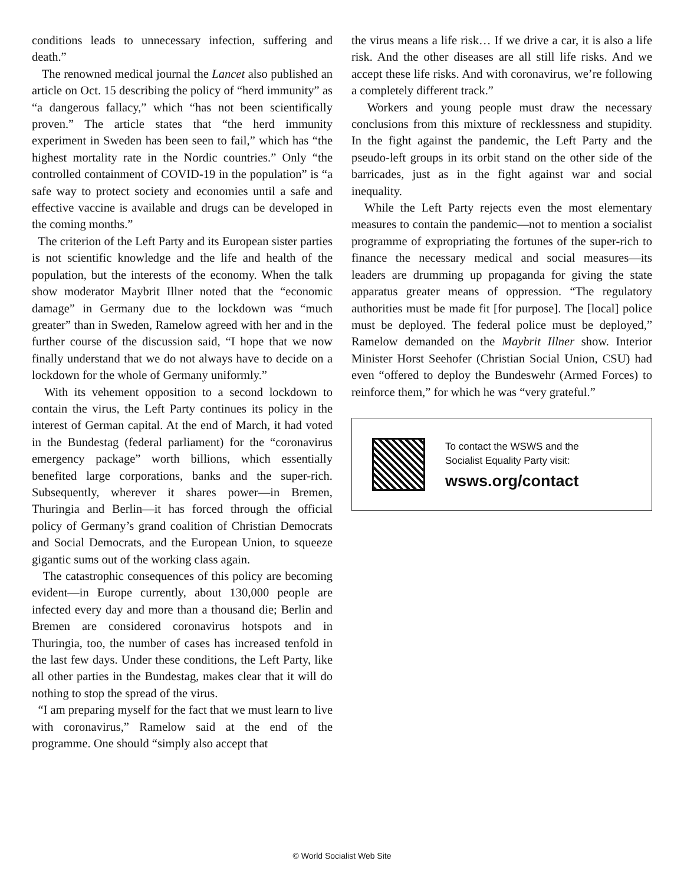conditions leads to unnecessary infection, suffering and death.”
The renowned medical journal the Lancet also published an article on Oct. 15 describing the policy of “herd immunity” as “a dangerous fallacy,” which “has not been scientifically proven.” The article states that “the herd immunity experiment in Sweden has been seen to fail,” which has “the highest mortality rate in the Nordic countries.” Only “the controlled containment of COVID-19 in the population” is “a safe way to protect society and economies until a safe and effective vaccine is available and drugs can be developed in the coming months.”
The criterion of the Left Party and its European sister parties is not scientific knowledge and the life and health of the population, but the interests of the economy. When the talk show moderator Maybrit Illner noted that the “economic damage” in Germany due to the lockdown was “much greater” than in Sweden, Ramelow agreed with her and in the further course of the discussion said, “I hope that we now finally understand that we do not always have to decide on a lockdown for the whole of Germany uniformly.”
With its vehement opposition to a second lockdown to contain the virus, the Left Party continues its policy in the interest of German capital. At the end of March, it had voted in the Bundestag (federal parliament) for the “coronavirus emergency package” worth billions, which essentially benefited large corporations, banks and the super-rich. Subsequently, wherever it shares power—in Bremen, Thuringia and Berlin—it has forced through the official policy of Germany’s grand coalition of Christian Democrats and Social Democrats, and the European Union, to squeeze gigantic sums out of the working class again.
The catastrophic consequences of this policy are becoming evident—in Europe currently, about 130,000 people are infected every day and more than a thousand die; Berlin and Bremen are considered coronavirus hotspots and in Thuringia, too, the number of cases has increased tenfold in the last few days. Under these conditions, the Left Party, like all other parties in the Bundestag, makes clear that it will do nothing to stop the spread of the virus.
“I am preparing myself for the fact that we must learn to live with coronavirus,” Ramelow said at the end of the programme. One should “simply also accept that
the virus means a life risk… If we drive a car, it is also a life risk. And the other diseases are all still life risks. And we accept these life risks. And with coronavirus, we’re following a completely different track.”
Workers and young people must draw the necessary conclusions from this mixture of recklessness and stupidity. In the fight against the pandemic, the Left Party and the pseudo-left groups in its orbit stand on the other side of the barricades, just as in the fight against war and social inequality.
While the Left Party rejects even the most elementary measures to contain the pandemic—not to mention a socialist programme of expropriating the fortunes of the super-rich to finance the necessary medical and social measures—its leaders are drumming up propaganda for giving the state apparatus greater means of oppression. “The regulatory authorities must be made fit [for purpose]. The [local] police must be deployed. The federal police must be deployed,” Ramelow demanded on the Maybrit Illner show. Interior Minister Horst Seehofer (Christian Social Union, CSU) had even “offered to deploy the Bundeswehr (Armed Forces) to reinforce them,” for which he was “very grateful.”
To contact the WSWS and the
Socialist Equality Party visit:
wsws.org/contact
© World Socialist Web Site